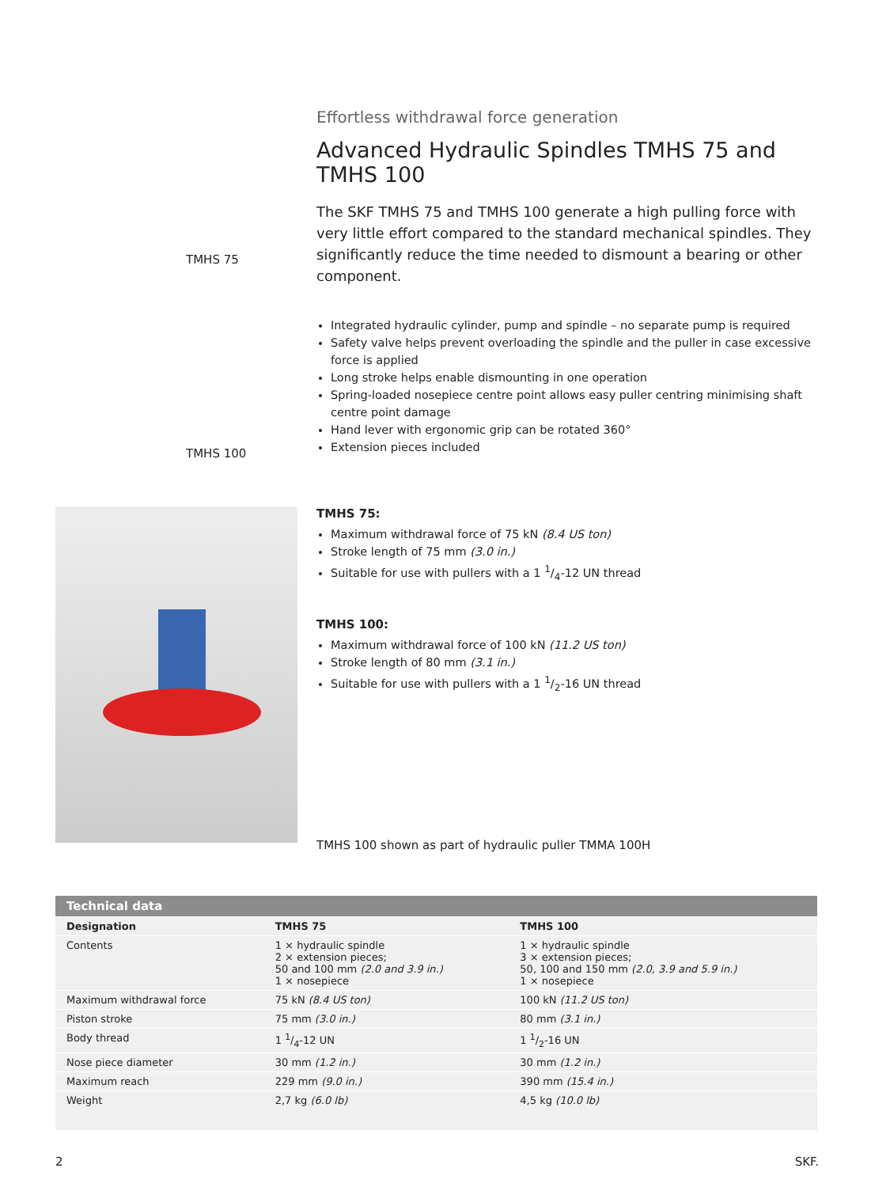TMHS 75
TMHS 100
Effortless withdrawal force generation
Advanced Hydraulic Spindles TMHS 75 and TMHS 100
The SKF TMHS 75 and TMHS 100 generate a high pulling force with very little effort compared to the standard mechanical spindles. They significantly reduce the time needed to dismount a bearing or other component.
Integrated hydraulic cylinder, pump and spindle – no separate pump is required
Safety valve helps prevent overloading the spindle and the puller in case excessive force is applied
Long stroke helps enable dismounting in one operation
Spring-loaded nosepiece centre point allows easy puller centring minimising shaft centre point damage
Hand lever with ergonomic grip can be rotated 360°
Extension pieces included
TMHS 75:
Maximum withdrawal force of 75 kN (8.4 US ton)
Stroke length of 75 mm (3.0 in.)
Suitable for use with pullers with a 1 1/4-12 UN thread
TMHS 100:
Maximum withdrawal force of 100 kN (11.2 US ton)
Stroke length of 80 mm (3.1 in.)
Suitable for use with pullers with a 1 1/2-16 UN thread
TMHS 100 shown as part of hydraulic puller TMMA 100H
| Technical data | | |
| --- | --- | --- |
| Designation | TMHS 75 | TMHS 100 |
| Contents | 1 × hydraulic spindle 2 × extension pieces; 50 and 100 mm (2.0 and 3.9 in.) 1 × nosepiece | 1 × hydraulic spindle 3 × extension pieces; 50, 100 and 150 mm (2.0, 3.9 and 5.9 in.) 1 × nosepiece |
| Maximum withdrawal force | 75 kN (8.4 US ton) | 100 kN (11.2 US ton) |
| Piston stroke | 75 mm (3.0 in.) | 80 mm (3.1 in.) |
| Body thread | 1 1/4-12 UN | 1 1/2-16 UN |
| Nose piece diameter | 30 mm (1.2 in.) | 30 mm (1.2 in.) |
| Maximum reach | 229 mm (9.0 in.) | 390 mm (15.4 in.) |
| Weight | 2,7 kg (6.0 lb) | 4,5 kg (10.0 lb) |
2 SKF.